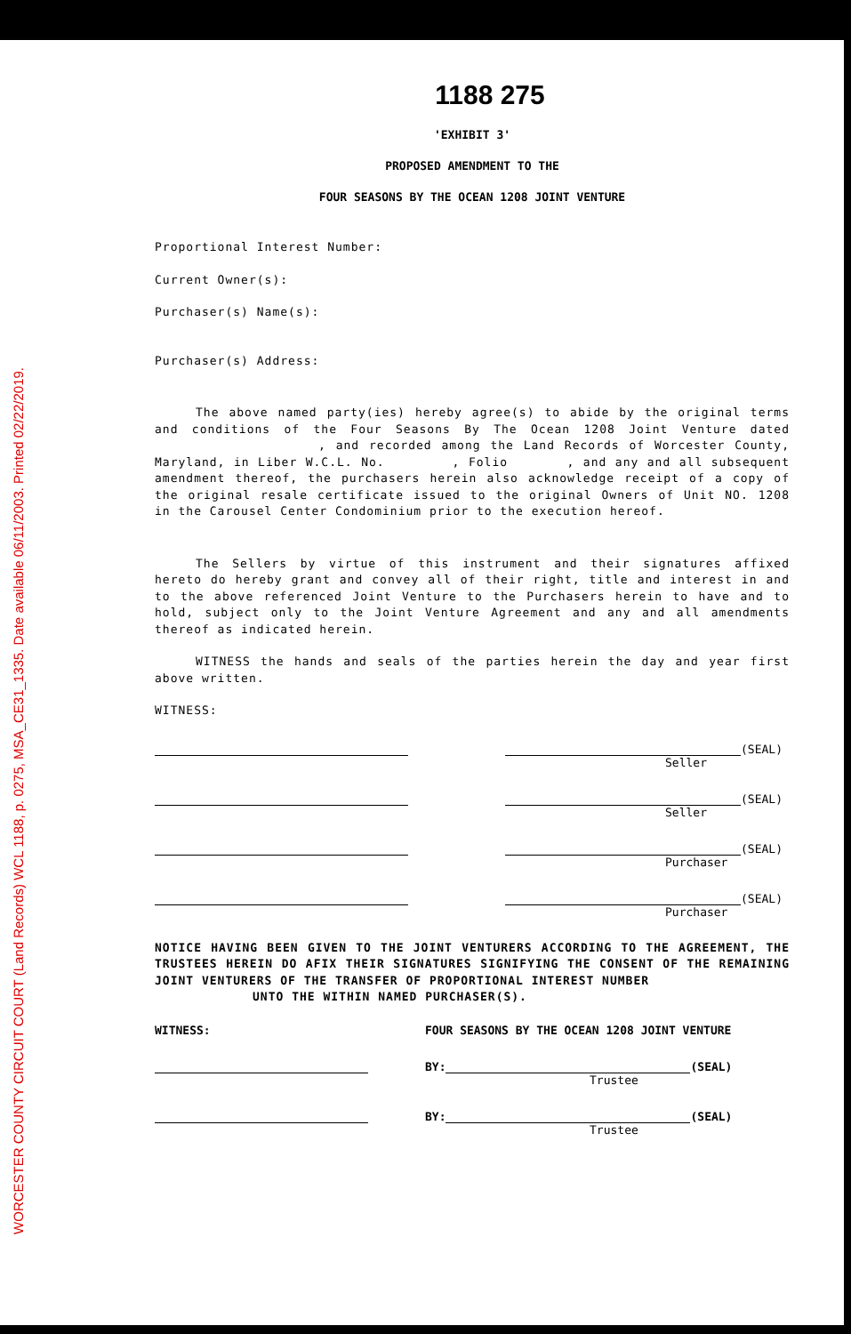WORCESTER COUNTY CIRCUIT COURT (Land Records) WCL 1188, p. 0275, MSA_CE31_1335. Date available 06/11/2003. Printed 02/22/2019.
1188 275
'EXHIBIT 3'
PROPOSED AMENDMENT TO THE
FOUR SEASONS BY THE OCEAN 1208 JOINT VENTURE
Proportional Interest Number:
Current Owner(s):
Purchaser(s) Name(s):
Purchaser(s) Address:
The above named party(ies) hereby agree(s) to abide by the original terms and conditions of the Four Seasons By The Ocean 1208 Joint Venture dated , and recorded among the Land Records of Worcester County, Maryland, in Liber W.C.L. No. , Folio , and any and all subsequent amendment thereof, the purchasers herein also acknowledge receipt of a copy of the original resale certificate issued to the original Owners of Unit NO. 1208 in the Carousel Center Condominium prior to the execution hereof.
The Sellers by virtue of this instrument and their signatures affixed hereto do hereby grant and convey all of their right, title and interest in and to the above referenced Joint Venture to the Purchasers herein to have and to hold, subject only to the Joint Venture Agreement and any and all amendments thereof as indicated herein.
WITNESS the hands and seals of the parties herein the day and year first above written.
WITNESS:
(SEAL)
Seller
(SEAL)
Seller
(SEAL)
Purchaser
(SEAL)
Purchaser
NOTICE HAVING BEEN GIVEN TO THE JOINT VENTURERS ACCORDING TO THE AGREEMENT, THE TRUSTEES HEREIN DO AFIX THEIR SIGNATURES SIGNIFYING THE CONSENT OF THE REMAINING JOINT VENTURERS OF THE TRANSFER OF PROPORTIONAL INTEREST NUMBER
UNTO THE WITHIN NAMED PURCHASER(S).
WITNESS: FOUR SEASONS BY THE OCEAN 1208 JOINT VENTURE
BY:
(SEAL)
Trustee
BY:
(SEAL)
Trustee